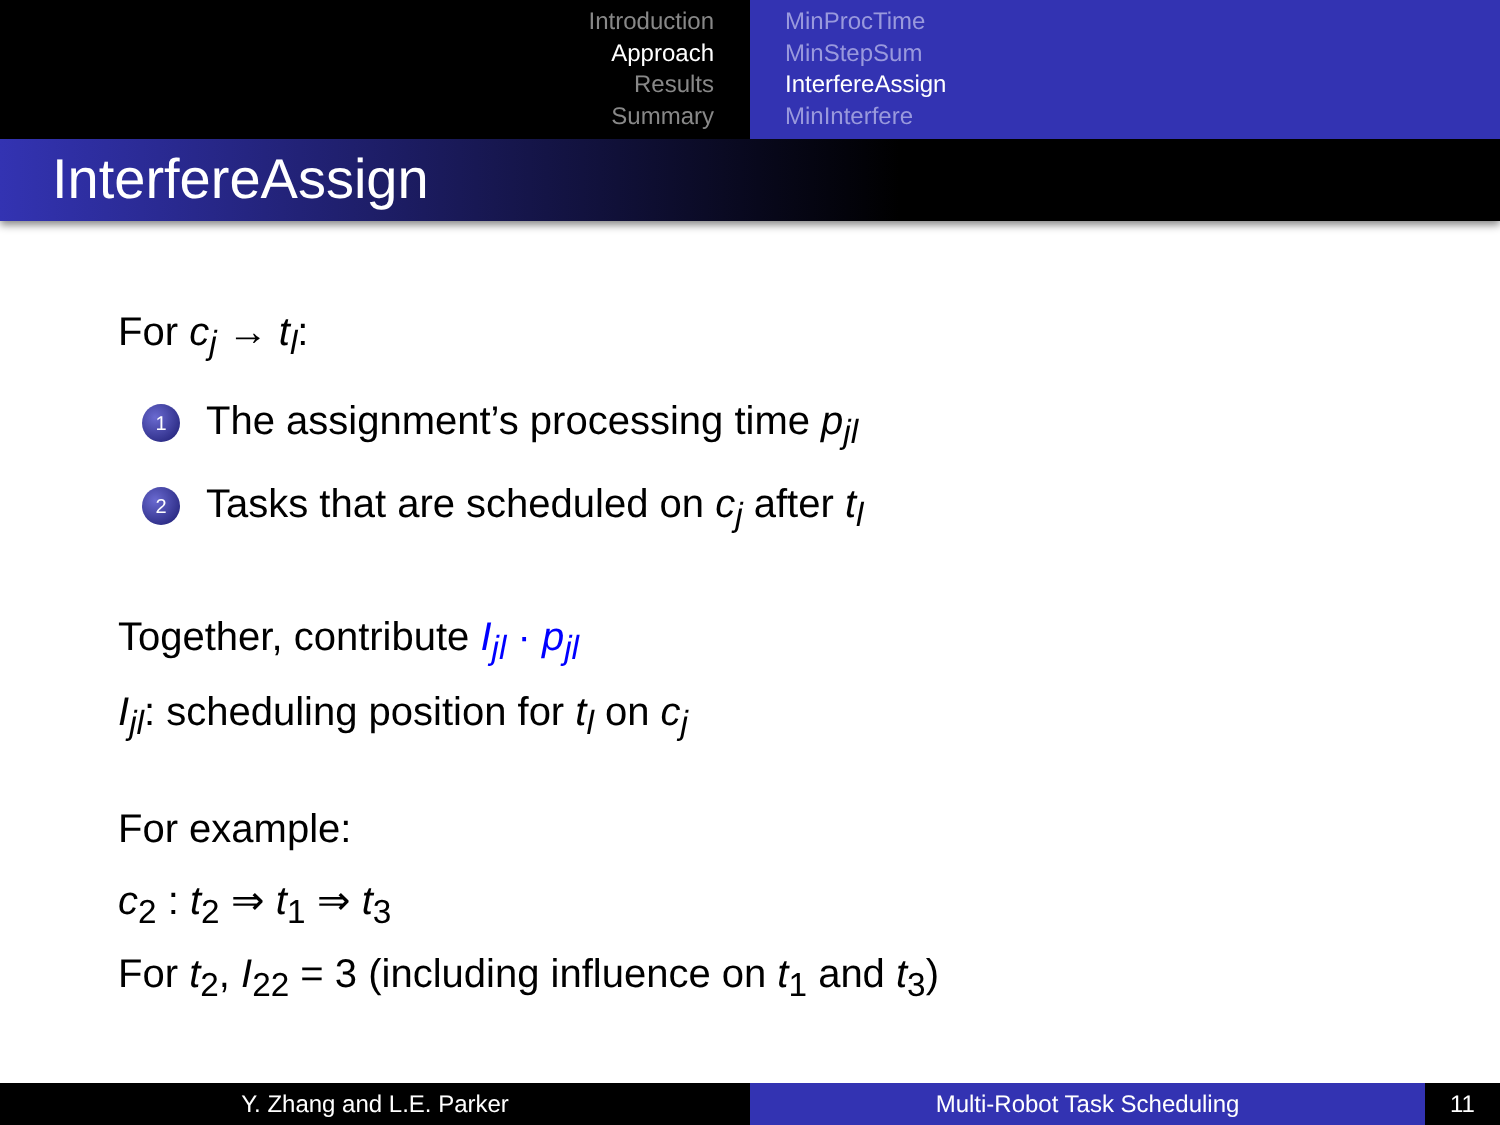Introduction
Approach
Results
Summary
MinProcTime
MinStepSum
InterfereAssign
MinInterfere
InterfereAssign
For c<sub>j</sub> → t<sub>l</sub>:
1 The assignment’s processing time p<sub>jl</sub>
2 Tasks that are scheduled on c<sub>j</sub> after t<sub>l</sub>
Together, contribute I<sub>jl</sub> · p<sub>jl</sub>
I<sub>jl</sub>: scheduling position for t<sub>l</sub> on c<sub>j</sub>
For example:
c<sub>2</sub> : t<sub>2</sub> ⇒ t<sub>1</sub> ⇒ t<sub>3</sub>
For t<sub>2</sub>, I<sub>22</sub> = 3 (including influence on t<sub>1</sub> and t<sub>3</sub>)
Y. Zhang and L.E. Parker Multi-Robot Task Scheduling 11